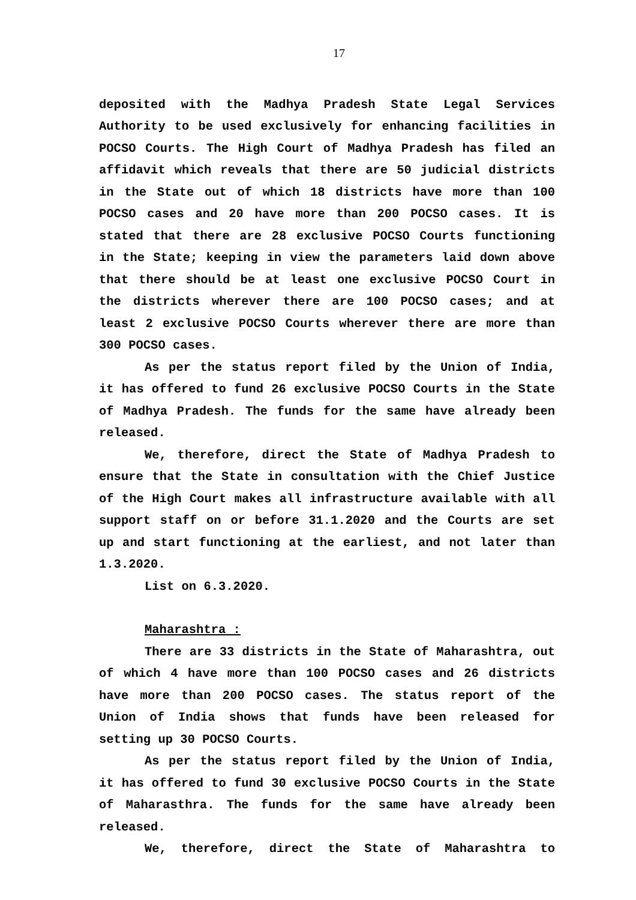17
deposited with the Madhya Pradesh State Legal Services Authority to be used exclusively for enhancing facilities in POCSO Courts. The High Court of Madhya Pradesh has filed an affidavit which reveals that there are 50 judicial districts in the State out of which 18 districts have more than 100 POCSO cases and 20 have more than 200 POCSO cases. It is stated that there are 28 exclusive POCSO Courts functioning in the State; keeping in view the parameters laid down above that there should be at least one exclusive POCSO Court in the districts wherever there are 100 POCSO cases; and at least 2 exclusive POCSO Courts wherever there are more than 300 POCSO cases.
As per the status report filed by the Union of India, it has offered to fund 26 exclusive POCSO Courts in the State of Madhya Pradesh. The funds for the same have already been released.
We, therefore, direct the State of Madhya Pradesh to ensure that the State in consultation with the Chief Justice of the High Court makes all infrastructure available with all support staff on or before 31.1.2020 and the Courts are set up and start functioning at the earliest, and not later than 1.3.2020.
List on 6.3.2020.
Maharashtra :
There are 33 districts in the State of Maharashtra, out of which 4 have more than 100 POCSO cases and 26 districts have more than 200 POCSO cases. The status report of the Union of India shows that funds have been released for setting up 30 POCSO Courts.
As per the status report filed by the Union of India, it has offered to fund 30 exclusive POCSO Courts in the State of Maharasthra. The funds for the same have already been released.
We, therefore, direct the State of Maharashtra to